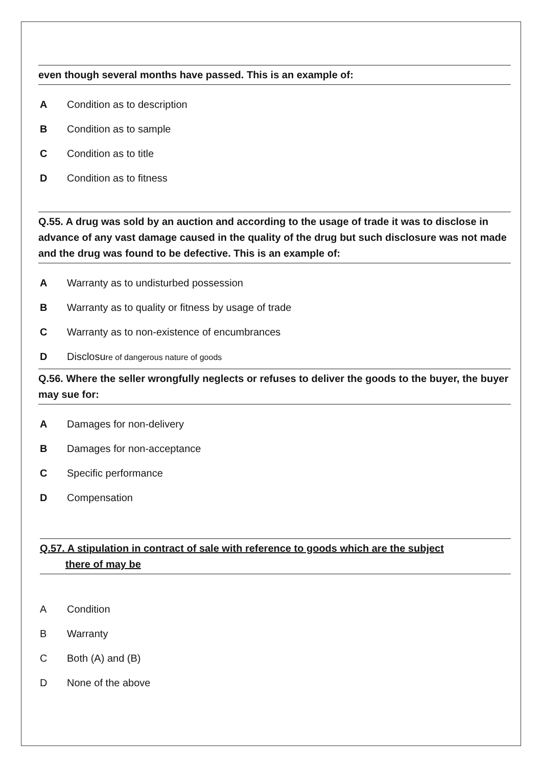even though several months have passed. This is an example of:
A Condition as to description
B Condition as to sample
C Condition as to title
D Condition as to fitness
Q.55. A drug was sold by an auction and according to the usage of trade it was to disclose in advance of any vast damage caused in the quality of the drug but such disclosure was not made and the drug was found to be defective. This is an example of:
A Warranty as to undisturbed possession
B Warranty as to quality or fitness by usage of trade
C Warranty as to non-existence of encumbrances
D Disclosure of dangerous nature of goods
Q.56. Where the seller wrongfully neglects or refuses to deliver the goods to the buyer, the buyer may sue for:
A Damages for non-delivery
B Damages for non-acceptance
C Specific performance
D Compensation
Q.57. A stipulation in contract of sale with reference to goods which are the subject
there of may be
A Condition
B Warranty
C Both (A) and (B)
D None of the above